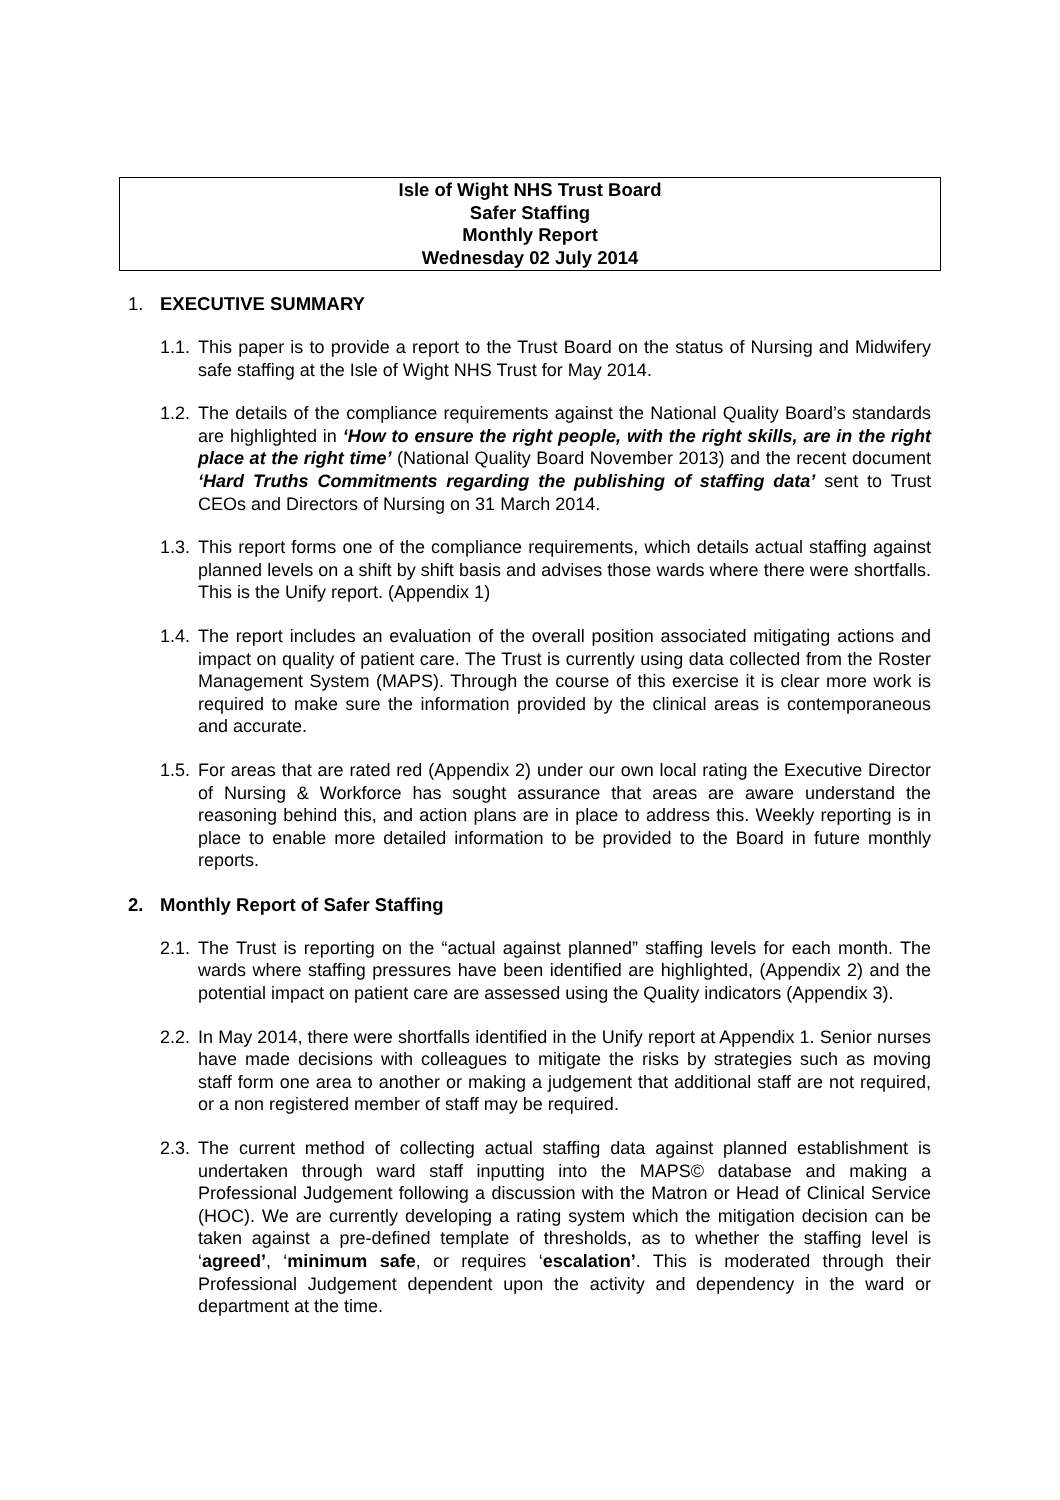Isle of Wight NHS Trust Board
Safer Staffing
Monthly Report
Wednesday 02 July 2014
1. EXECUTIVE SUMMARY
1.1.
This paper is to provide a report to the Trust Board on the status of Nursing and Midwifery safe staffing at the Isle of Wight NHS Trust for May 2014.
1.2.
The details of the compliance requirements against the National Quality Board’s standards are highlighted in ‘How to ensure the right people, with the right skills, are in the right place at the right time’ (National Quality Board November 2013) and the recent document ‘Hard Truths Commitments regarding the publishing of staffing data’ sent to Trust CEOs and Directors of Nursing on 31 March 2014.
1.3.
This report forms one of the compliance requirements, which details actual staffing against planned levels on a shift by shift basis and advises those wards where there were shortfalls. This is the Unify report. (Appendix 1)
1.4.
The report includes an evaluation of the overall position associated mitigating actions and impact on quality of patient care. The Trust is currently using data collected from the Roster Management System (MAPS). Through the course of this exercise it is clear more work is required to make sure the information provided by the clinical areas is contemporaneous and accurate.
1.5.
For areas that are rated red (Appendix 2) under our own local rating the Executive Director of Nursing & Workforce has sought assurance that areas are aware understand the reasoning behind this, and action plans are in place to address this. Weekly reporting is in place to enable more detailed information to be provided to the Board in future monthly reports.
2. Monthly Report of Safer Staffing
2.1.
The Trust is reporting on the “actual against planned” staffing levels for each month. The wards where staffing pressures have been identified are highlighted, (Appendix 2) and the potential impact on patient care are assessed using the Quality indicators (Appendix 3).
2.2.
In May 2014, there were shortfalls identified in the Unify report at Appendix 1. Senior nurses have made decisions with colleagues to mitigate the risks by strategies such as moving staff form one area to another or making a judgement that additional staff are not required, or a non registered member of staff may be required.
2.3.
The current method of collecting actual staffing data against planned establishment is undertaken through ward staff inputting into the MAPS© database and making a Professional Judgement following a discussion with the Matron or Head of Clinical Service (HOC). We are currently developing a rating system which the mitigation decision can be taken against a pre-defined template of thresholds, as to whether the staffing level is ‘agreed’, ‘minimum safe, or requires ‘escalation’. This is moderated through their Professional Judgement dependent upon the activity and dependency in the ward or department at the time.